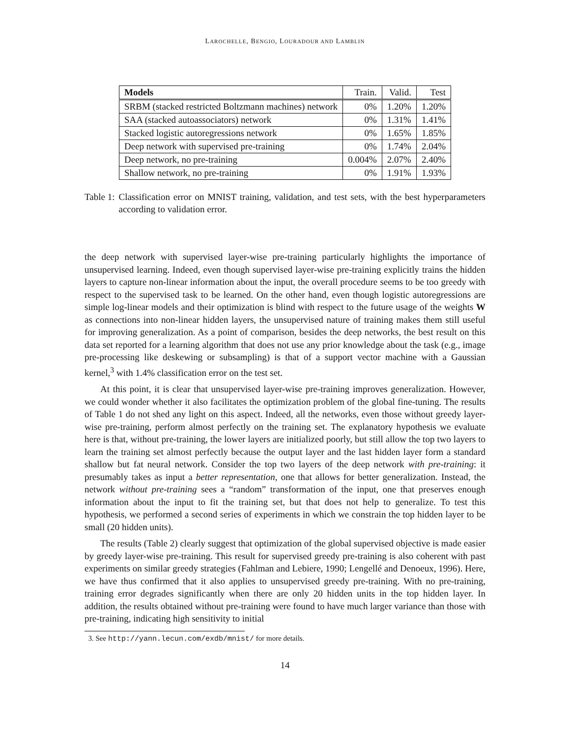LAROCHELLE, BENGIO, LOURADOUR AND LAMBLIN
| Models | Train. | Valid. | Test |
| SRBM (stacked restricted Boltzmann machines) network | 0% | 1.20% | 1.20% |
| SAA (stacked autoassociators) network | 0% | 1.31% | 1.41% |
| Stacked logistic autoregressions network | 0% | 1.65% | 1.85% |
| Deep network with supervised pre-training | 0% | 1.74% | 2.04% |
| Deep network, no pre-training | 0.004% | 2.07% | 2.40% |
| Shallow network, no pre-training | 0% | 1.91% | 1.93% |
Table 1: Classification error on MNIST training, validation, and test sets, with the best hyperparameters according to validation error.
the deep network with supervised layer-wise pre-training particularly highlights the importance of unsupervised learning. Indeed, even though supervised layer-wise pre-training explicitly trains the hidden layers to capture non-linear information about the input, the overall procedure seems to be too greedy with respect to the supervised task to be learned. On the other hand, even though logistic autoregressions are simple log-linear models and their optimization is blind with respect to the future usage of the weights W as connections into non-linear hidden layers, the unsupervised nature of training makes them still useful for improving generalization. As a point of comparison, besides the deep networks, the best result on this data set reported for a learning algorithm that does not use any prior knowledge about the task (e.g., image pre-processing like deskewing or subsampling) is that of a support vector machine with a Gaussian kernel,<sup>3</sup> with 1.4% classification error on the test set.
At this point, it is clear that unsupervised layer-wise pre-training improves generalization. However, we could wonder whether it also facilitates the optimization problem of the global fine-tuning. The results of Table 1 do not shed any light on this aspect. Indeed, all the networks, even those without greedy layer-wise pre-training, perform almost perfectly on the training set. The explanatory hypothesis we evaluate here is that, without pre-training, the lower layers are initialized poorly, but still allow the top two layers to learn the training set almost perfectly because the output layer and the last hidden layer form a standard shallow but fat neural network. Consider the top two layers of the deep network with pre-training: it presumably takes as input a better representation, one that allows for better generalization. Instead, the network without pre-training sees a “random” transformation of the input, one that preserves enough information about the input to fit the training set, but that does not help to generalize. To test this hypothesis, we performed a second series of experiments in which we constrain the top hidden layer to be small (20 hidden units).
The results (Table 2) clearly suggest that optimization of the global supervised objective is made easier by greedy layer-wise pre-training. This result for supervised greedy pre-training is also coherent with past experiments on similar greedy strategies (Fahlman and Lebiere, 1990; Lengellé and Denoeux, 1996). Here, we have thus confirmed that it also applies to unsupervised greedy pre-training. With no pre-training, training error degrades significantly when there are only 20 hidden units in the top hidden layer. In addition, the results obtained without pre-training were found to have much larger variance than those with pre-training, indicating high sensitivity to initial
3. See http://yann.lecun.com/exdb/mnist/ for more details.
14